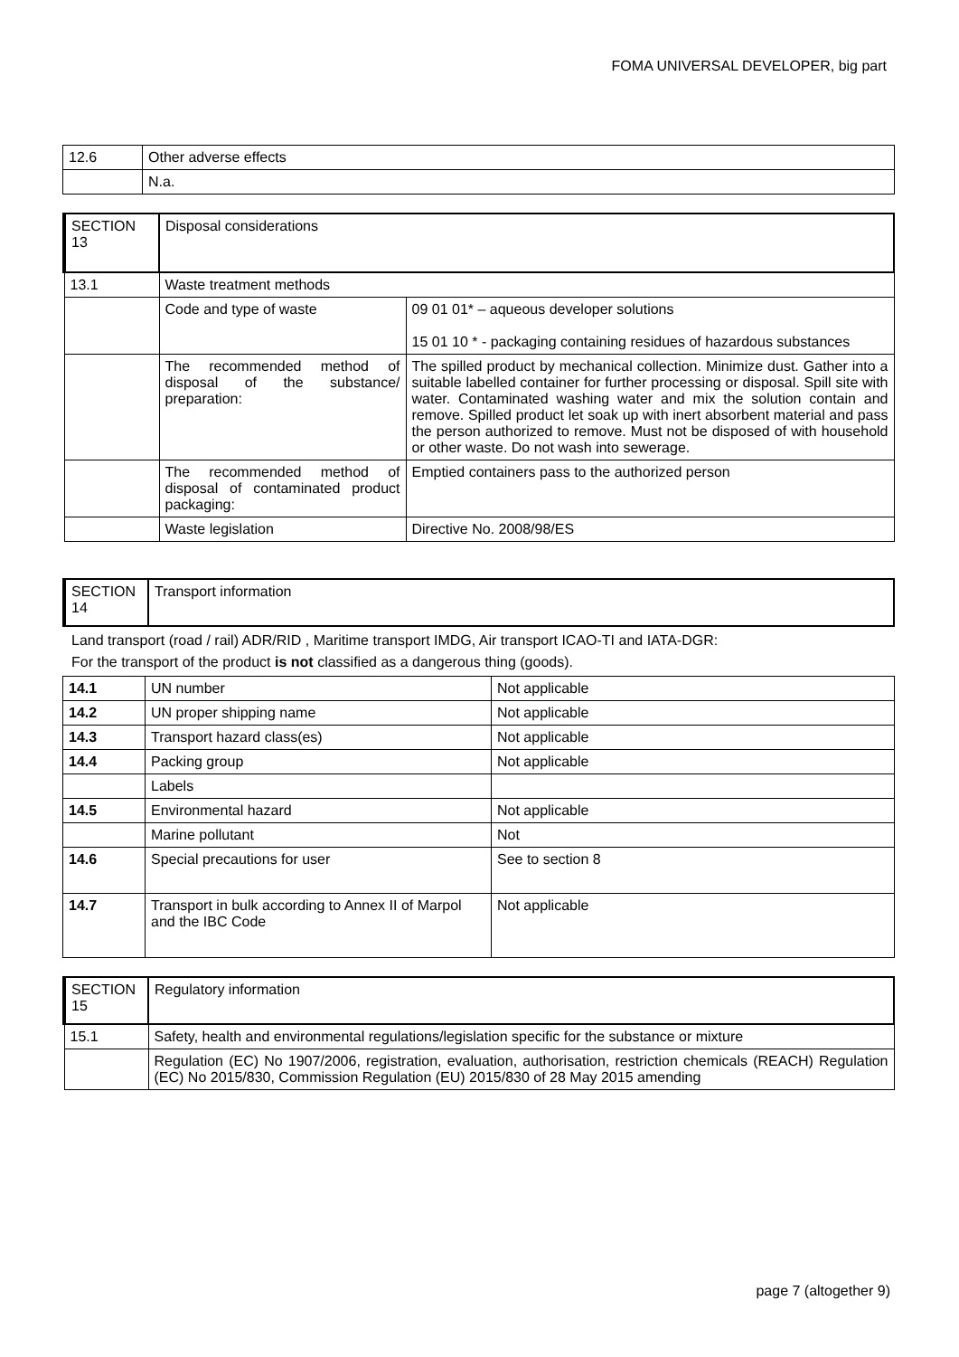FOMA UNIVERSAL DEVELOPER, big part
| 12.6 | Other adverse effects |
| | N.a. |
| SECTION 13 | Disposal considerations | |
| 13.1 | Waste treatment methods | |
| | Code and type of waste | 09 01 01* – aqueous developer solutions 15 01 10 * - packaging containing residues of hazardous substances |
| | The recommended method of disposal of the substance/ preparation: | The spilled product by mechanical collection. Minimize dust. Gather into a suitable labelled container for further processing or disposal. Spill site with water. Contaminated washing water and mix the solution contain and remove. Spilled product let soak up with inert absorbent material and pass the person authorized to remove. Must not be disposed of with household or other waste. Do not wash into sewerage. |
| | The recommended method of disposal of contaminated product packaging: | Emptied containers pass to the authorized person |
| | Waste legislation | Directive No. 2008/98/ES |
| SECTION 14 | Transport information |
Land transport (road / rail) ADR/RID , Maritime transport IMDG, Air transport ICAO-TI and IATA-DGR:
For the transport of the product is not classified as a dangerous thing (goods).
| 14.1 | UN number | Not applicable |
| 14.2 | UN proper shipping name | Not applicable |
| 14.3 | Transport hazard class(es) | Not applicable |
| 14.4 | Packing group | Not applicable |
| | Labels | |
| 14.5 | Environmental hazard | Not applicable |
| | Marine pollutant | Not |
| 14.6 | Special precautions for user | See to section 8 |
| 14.7 | Transport in bulk according to Annex II of Marpol and the IBC Code | Not applicable |
| SECTION 15 | Regulatory information |
| 15.1 | Safety, health and environmental regulations/legislation specific for the substance or mixture |
| | Regulation (EC) No 1907/2006, registration, evaluation, authorisation, restriction chemicals (REACH) Regulation (EC) No 2015/830, Commission Regulation (EU) 2015/830 of 28 May 2015 amending |
page 7 (altogether 9)